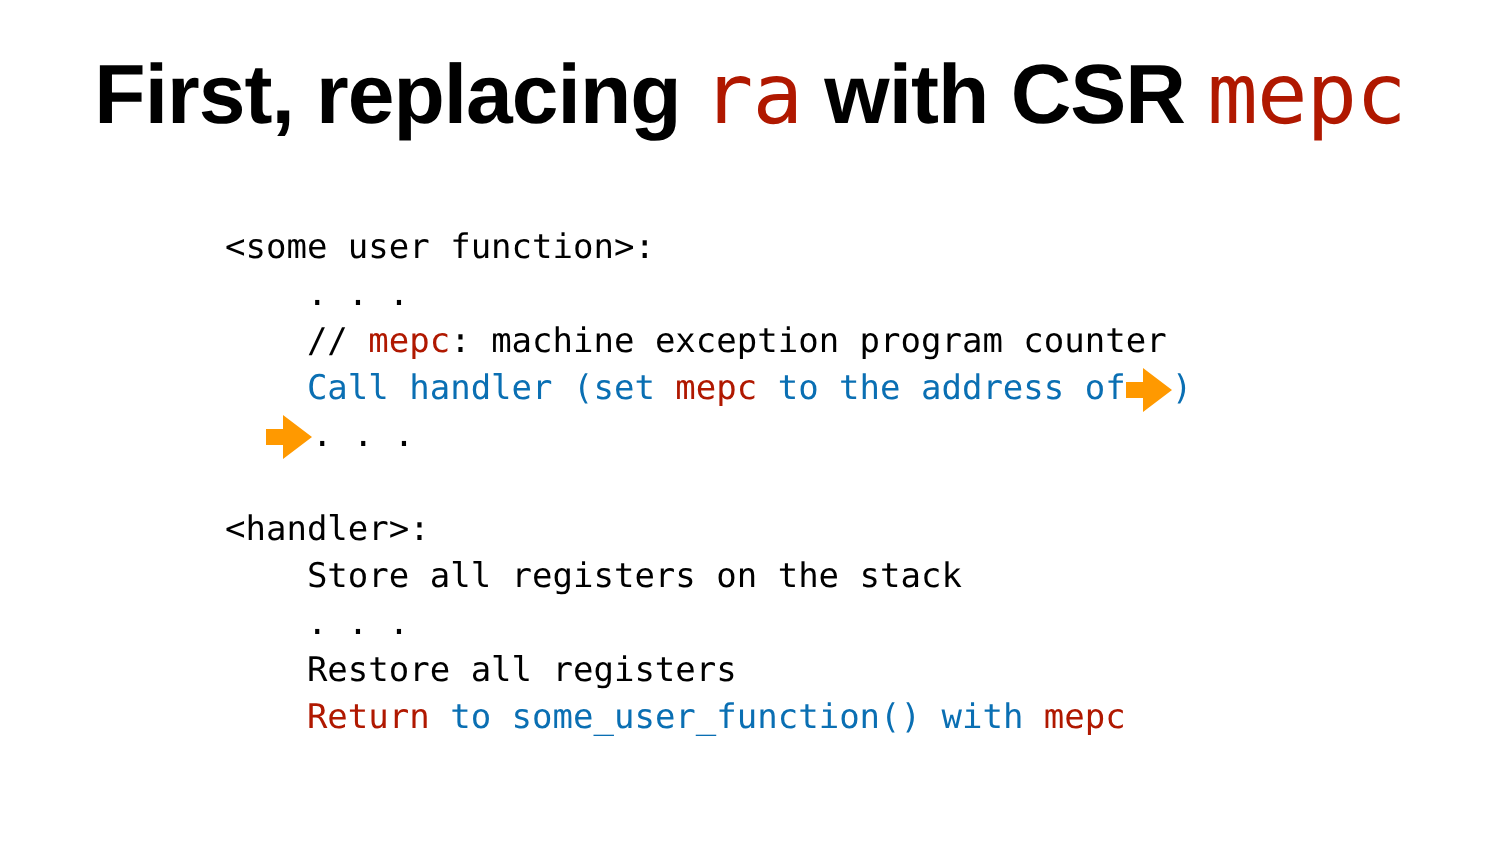First, replacing ra with CSR mepc
<some user function>:
. . .
// mepc: machine exception program counter
Call handler (set mepc to the address of)
. . .
<handler>:
Store all registers on the stack
. . .
Restore all registers
Return to some_user_function() with mepc